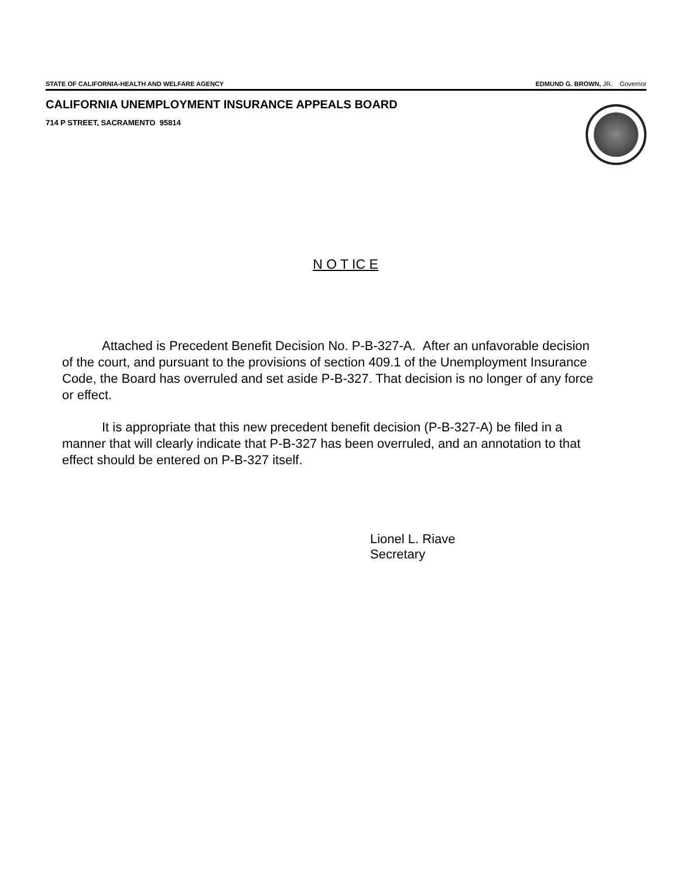STATE OF CALIFORNIA-HEALTH AND WELFARE AGENCY
EDMUND G. BROWN, JR. Governor
CALIFORNIA UNEMPLOYMENT INSURANCE APPEALS BOARD
714 P STREET, SACRAMENTO 95814
N O T IC E
Attached is Precedent Benefit Decision No. P-B-327-A. After an unfavorable decision of the court, and pursuant to the provisions of section 409.1 of the Unemployment Insurance Code, the Board has overruled and set aside P-B-327. That decision is no longer of any force or effect.
It is appropriate that this new precedent benefit decision (P-B-327-A) be filed in a manner that will clearly indicate that P-B-327 has been overruled, and an annotation to that effect should be entered on P-B-327 itself.
Lionel L. Riave
Secretary